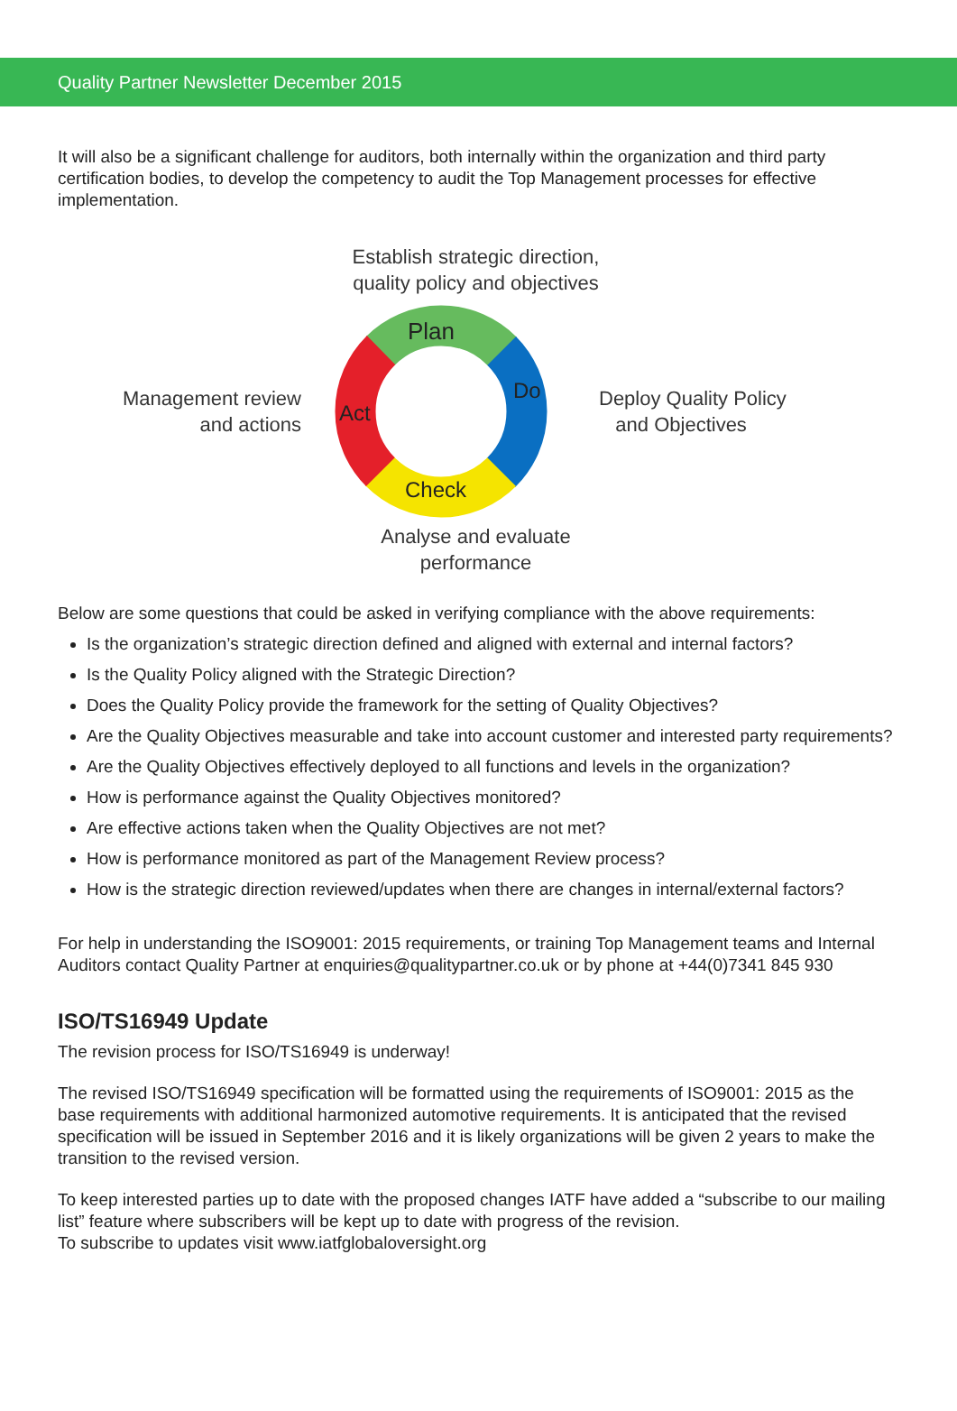Quality Partner Newsletter December 2015
It will also be a significant challenge for auditors, both internally within the organization and third party certification bodies, to develop the competency to audit the Top Management processes for effective implementation.
Establish strategic direction,
quality policy and objectives
Management review
and actions
Plan
Do
Check
Act
Deploy Quality Policy
and Objectives
Analyse and evaluate
performance
Below are some questions that could be asked in verifying compliance with the above requirements:
Is the organization’s strategic direction defined and aligned with external and internal factors?
Is the Quality Policy aligned with the Strategic Direction?
Does the Quality Policy provide the framework for the setting of Quality Objectives?
Are the Quality Objectives measurable and take into account customer and interested party requirements?
Are the Quality Objectives effectively deployed to all functions and levels in the organization?
How is performance against the Quality Objectives monitored?
Are effective actions taken when the Quality Objectives are not met?
How is performance monitored as part of the Management Review process?
How is the strategic direction reviewed/updates when there are changes in internal/external factors?
For help in understanding the ISO9001: 2015 requirements, or training Top Management teams and Internal Auditors contact Quality Partner at enquiries@qualitypartner.co.uk or by phone at +44(0)7341 845 930
ISO/TS16949 Update
The revision process for ISO/TS16949 is underway!
The revised ISO/TS16949 specification will be formatted using the requirements of ISO9001: 2015 as the base requirements with additional harmonized automotive requirements. It is anticipated that the revised specification will be issued in September 2016 and it is likely organizations will be given 2 years to make the transition to the revised version.
To keep interested parties up to date with the proposed changes IATF have added a “subscribe to our mailing list” feature where subscribers will be kept up to date with progress of the revision.
To subscribe to updates visit www.iatfglobaloversight.org